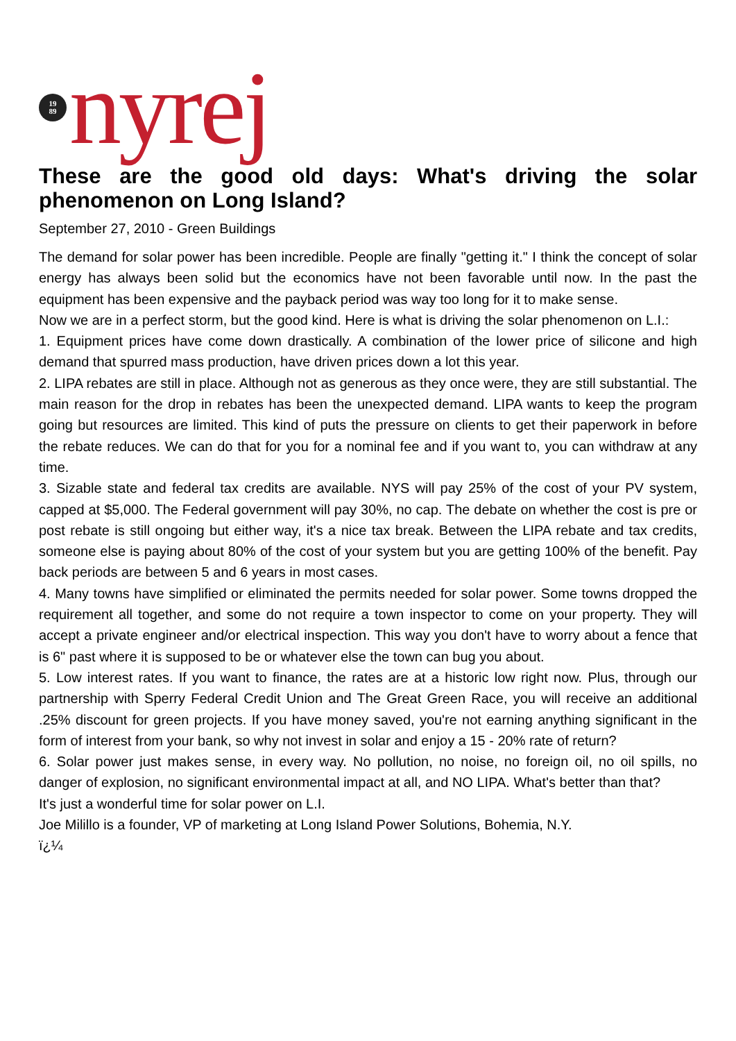19
89
nyrej
These are the good old days: What's driving the solar phenomenon on Long Island?
September 27, 2010 - Green Buildings
The demand for solar power has been incredible. People are finally "getting it." I think the concept of solar energy has always been solid but the economics have not been favorable until now. In the past the equipment has been expensive and the payback period was way too long for it to make sense.
Now we are in a perfect storm, but the good kind. Here is what is driving the solar phenomenon on L.I.:
1. Equipment prices have come down drastically. A combination of the lower price of silicone and high demand that spurred mass production, have driven prices down a lot this year.
2. LIPA rebates are still in place. Although not as generous as they once were, they are still substantial. The main reason for the drop in rebates has been the unexpected demand. LIPA wants to keep the program going but resources are limited. This kind of puts the pressure on clients to get their paperwork in before the rebate reduces. We can do that for you for a nominal fee and if you want to, you can withdraw at any time.
3. Sizable state and federal tax credits are available. NYS will pay 25% of the cost of your PV system, capped at $5,000. The Federal government will pay 30%, no cap. The debate on whether the cost is pre or post rebate is still ongoing but either way, it's a nice tax break. Between the LIPA rebate and tax credits, someone else is paying about 80% of the cost of your system but you are getting 100% of the benefit. Pay back periods are between 5 and 6 years in most cases.
4. Many towns have simplified or eliminated the permits needed for solar power. Some towns dropped the requirement all together, and some do not require a town inspector to come on your property. They will accept a private engineer and/or electrical inspection. This way you don't have to worry about a fence that is 6" past where it is supposed to be or whatever else the town can bug you about.
5. Low interest rates. If you want to finance, the rates are at a historic low right now. Plus, through our partnership with Sperry Federal Credit Union and The Great Green Race, you will receive an additional .25% discount for green projects. If you have money saved, you're not earning anything significant in the form of interest from your bank, so why not invest in solar and enjoy a 15 - 20% rate of return?
6. Solar power just makes sense, in every way. No pollution, no noise, no foreign oil, no oil spills, no danger of explosion, no significant environmental impact at all, and NO LIPA. What's better than that?
It's just a wonderful time for solar power on L.I.
Joe Milillo is a founder, VP of marketing at Long Island Power Solutions, Bohemia, N.Y.
ï¿¼